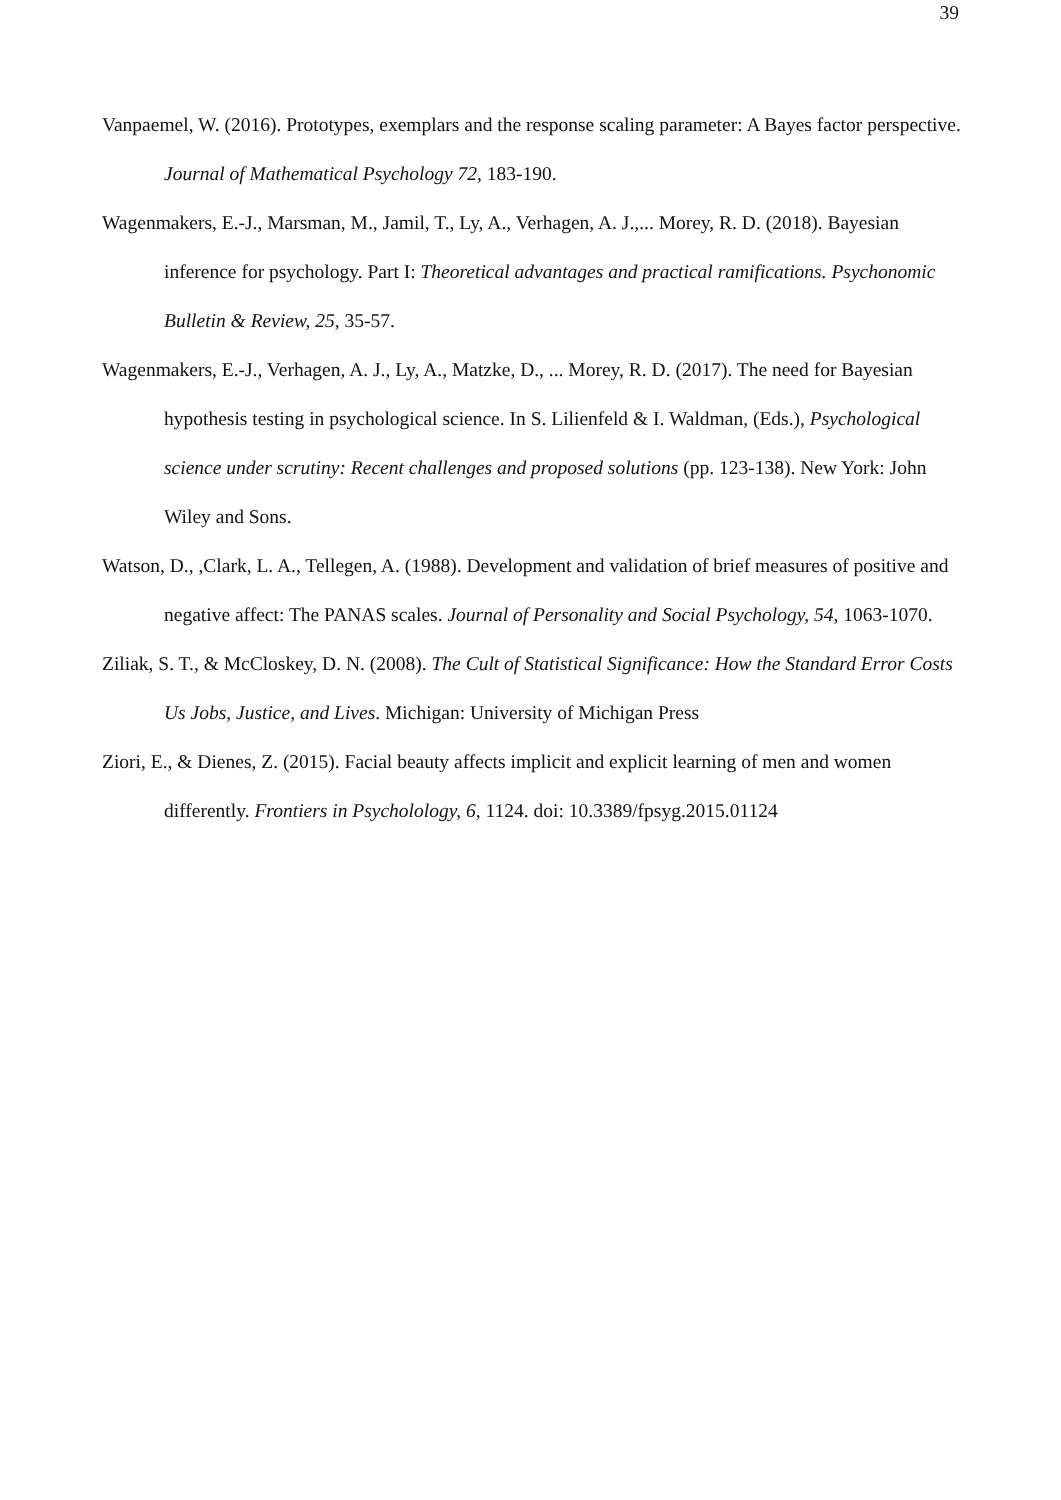39
Vanpaemel, W. (2016). Prototypes, exemplars and the response scaling parameter: A Bayes factor perspective. Journal of Mathematical Psychology 72, 183-190.
Wagenmakers, E.-J., Marsman, M., Jamil, T., Ly, A., Verhagen, A. J.,... Morey, R. D. (2018). Bayesian inference for psychology. Part I: Theoretical advantages and practical ramifications. Psychonomic Bulletin & Review, 25, 35-57.
Wagenmakers, E.-J., Verhagen, A. J., Ly, A., Matzke, D., ... Morey, R. D. (2017). The need for Bayesian hypothesis testing in psychological science. In S. Lilienfeld & I. Waldman, (Eds.), Psychological science under scrutiny: Recent challenges and proposed solutions (pp. 123-138). New York: John Wiley and Sons.
Watson, D., ,Clark, L. A., Tellegen, A. (1988). Development and validation of brief measures of positive and negative affect: The PANAS scales. Journal of Personality and Social Psychology, 54, 1063-1070.
Ziliak, S. T., & McCloskey, D. N. (2008). The Cult of Statistical Significance: How the Standard Error Costs Us Jobs, Justice, and Lives. Michigan: University of Michigan Press
Ziori, E., & Dienes, Z. (2015). Facial beauty affects implicit and explicit learning of men and women differently. Frontiers in Psycholology, 6, 1124. doi: 10.3389/fpsyg.2015.01124